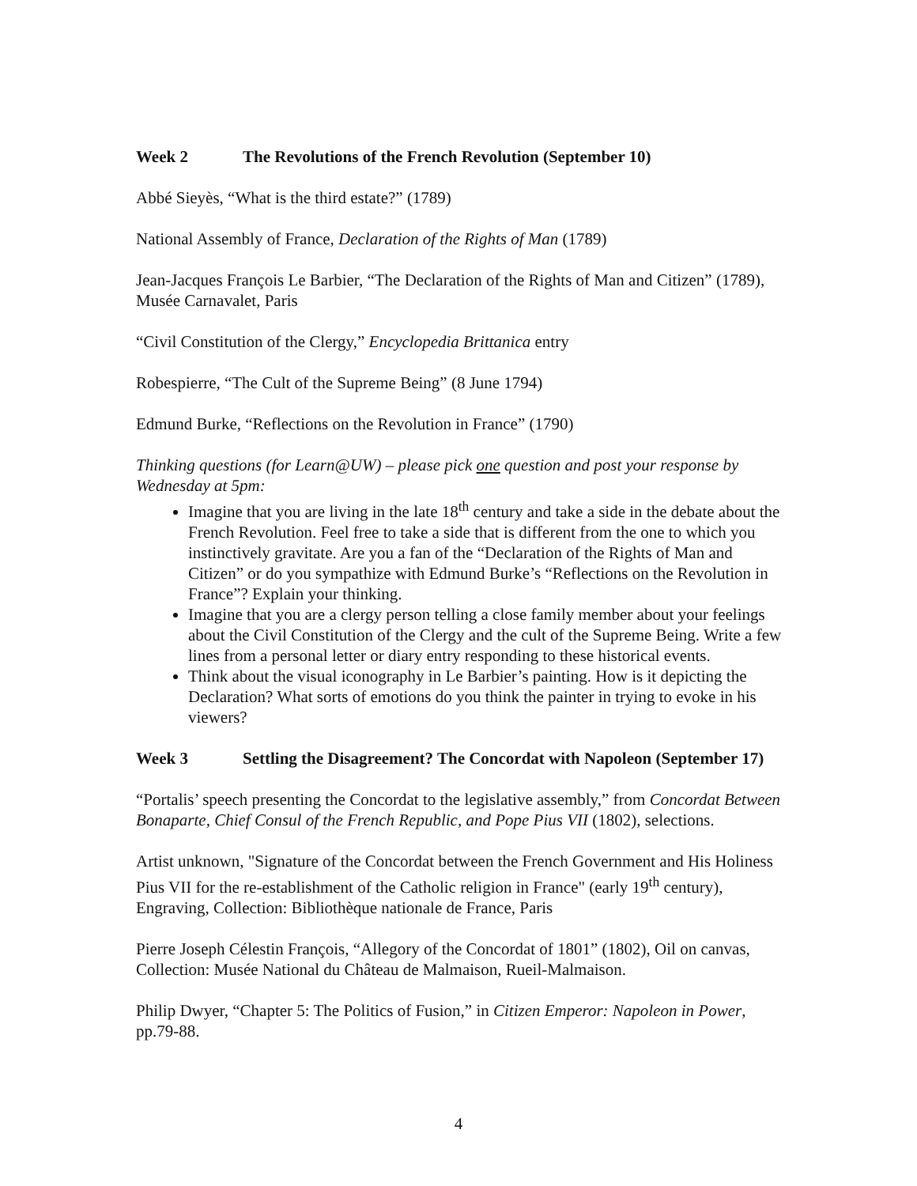Week 2 The Revolutions of the French Revolution (September 10)
Abbé Sieyès, “What is the third estate?” (1789)
National Assembly of France, Declaration of the Rights of Man (1789)
Jean-Jacques François Le Barbier, “The Declaration of the Rights of Man and Citizen” (1789), Musée Carnavalet, Paris
“Civil Constitution of the Clergy,” Encyclopedia Brittanica entry
Robespierre, “The Cult of the Supreme Being” (8 June 1794)
Edmund Burke, “Reflections on the Revolution in France” (1790)
Thinking questions (for Learn@UW) – please pick one question and post your response by Wednesday at 5pm:
Imagine that you are living in the late 18<sup>th</sup> century and take a side in the debate about the French Revolution. Feel free to take a side that is different from the one to which you instinctively gravitate. Are you a fan of the “Declaration of the Rights of Man and Citizen” or do you sympathize with Edmund Burke’s “Reflections on the Revolution in France”? Explain your thinking.
Imagine that you are a clergy person telling a close family member about your feelings about the Civil Constitution of the Clergy and the cult of the Supreme Being. Write a few lines from a personal letter or diary entry responding to these historical events.
Think about the visual iconography in Le Barbier’s painting. How is it depicting the Declaration? What sorts of emotions do you think the painter in trying to evoke in his viewers?
Week 3 Settling the Disagreement? The Concordat with Napoleon (September 17)
“Portalis’ speech presenting the Concordat to the legislative assembly,” from Concordat Between Bonaparte, Chief Consul of the French Republic, and Pope Pius VII (1802), selections.
Artist unknown, "Signature of the Concordat between the French Government and His Holiness Pius VII for the re-establishment of the Catholic religion in France" (early 19<sup>th</sup> century), Engraving, Collection: Bibliothèque nationale de France, Paris
Pierre Joseph Célestin François, “Allegory of the Concordat of 1801” (1802), Oil on canvas, Collection: Musée National du Château de Malmaison, Rueil-Malmaison.
Philip Dwyer, “Chapter 5: The Politics of Fusion,” in Citizen Emperor: Napoleon in Power, pp.79-88.
4